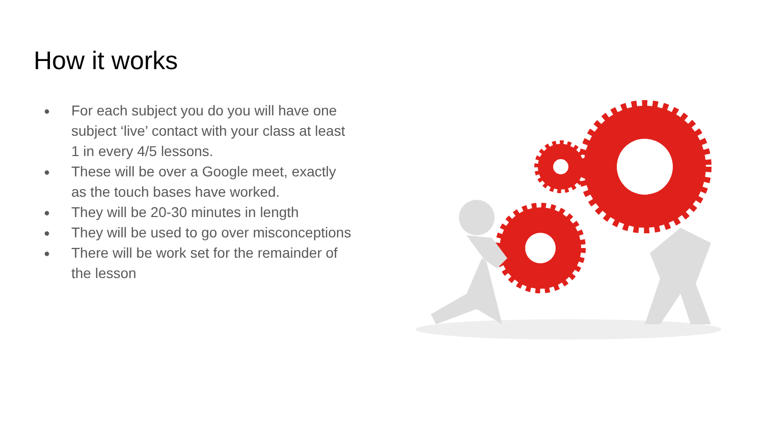How it works
● For each subject you do you will have one subject ‘live’ contact with your class at least 1 in every 4/5 lessons.
● These will be over a Google meet, exactly as the touch bases have worked.
● They will be 20-30 minutes in length
● They will be used to go over misconceptions
● There will be work set for the remainder of the lesson